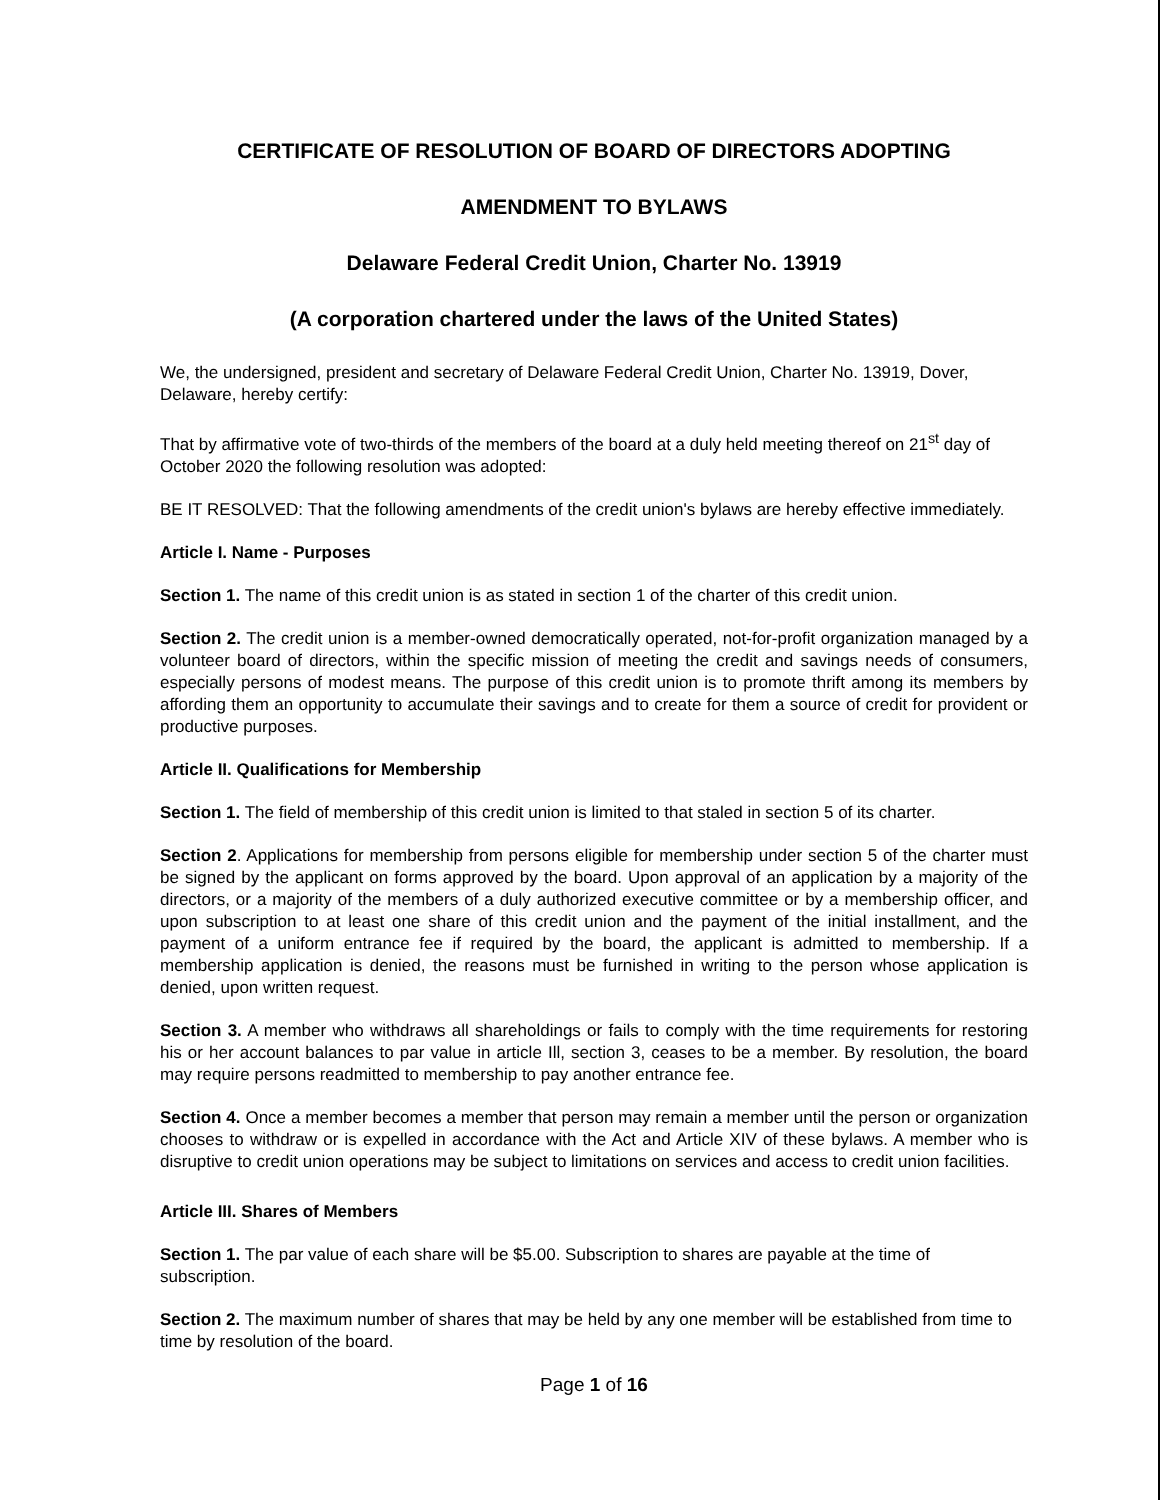CERTIFICATE OF RESOLUTION OF BOARD OF DIRECTORS ADOPTING
AMENDMENT TO BYLAWS
Delaware Federal Credit Union, Charter No. 13919
(A corporation chartered under the laws of the United States)
We, the undersigned, president and secretary of Delaware Federal Credit Union, Charter No. 13919, Dover, Delaware, hereby certify:
That by affirmative vote of two-thirds of the members of the board at a duly held meeting thereof on 21<sup>st</sup> day of October 2020 the following resolution was adopted:
BE IT RESOLVED: That the following amendments of the credit union's bylaws are hereby effective immediately.
Article I. Name - Purposes
Section 1. The name of this credit union is as stated in section 1 of the charter of this credit union.
Section 2. The credit union is a member-owned democratically operated, not-for-profit organization managed by a volunteer board of directors, within the specific mission of meeting the credit and savings needs of consumers, especially persons of modest means. The purpose of this credit union is to promote thrift among its members by affording them an opportunity to accumulate their savings and to create for them a source of credit for provident or productive purposes.
Article II. Qualifications for Membership
Section 1. The field of membership of this credit union is limited to that staled in section 5 of its charter.
Section 2. Applications for membership from persons eligible for membership under section 5 of the charter must be signed by the applicant on forms approved by the board. Upon approval of an application by a majority of the directors, or a majority of the members of a duly authorized executive committee or by a membership officer, and upon subscription to at least one share of this credit union and the payment of the initial installment, and the payment of a uniform entrance fee if required by the board, the applicant is admitted to membership. If a membership application is denied, the reasons must be furnished in writing to the person whose application is denied, upon written request.
Section 3. A member who withdraws all shareholdings or fails to comply with the time requirements for restoring his or her account balances to par value in article Ill, section 3, ceases to be a member. By resolution, the board may require persons readmitted to membership to pay another entrance fee.
Section 4. Once a member becomes a member that person may remain a member until the person or organization chooses to withdraw or is expelled in accordance with the Act and Article XIV of these bylaws. A member who is disruptive to credit union operations may be subject to limitations on services and access to credit union facilities.
Article III. Shares of Members
Section 1. The par value of each share will be $5.00. Subscription to shares are payable at the time of subscription.
Section 2. The maximum number of shares that may be held by any one member will be established from time to time by resolution of the board.
Page 1 of 16